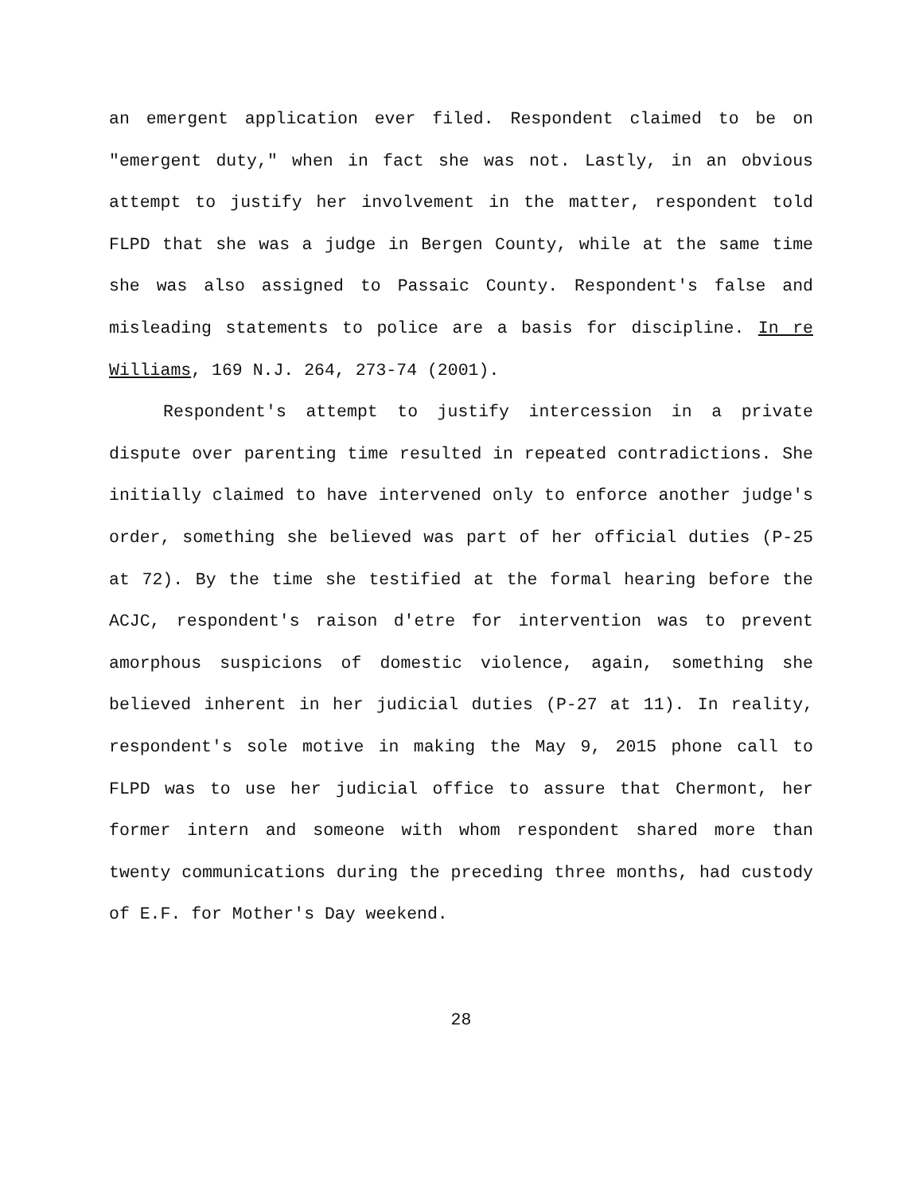an emergent application ever filed. Respondent claimed to be on "emergent duty," when in fact she was not. Lastly, in an obvious attempt to justify her involvement in the matter, respondent told FLPD that she was a judge in Bergen County, while at the same time she was also assigned to Passaic County. Respondent's false and misleading statements to police are a basis for discipline. In re Williams, 169 N.J. 264, 273-74 (2001).
Respondent's attempt to justify intercession in a private dispute over parenting time resulted in repeated contradictions. She initially claimed to have intervened only to enforce another judge's order, something she believed was part of her official duties (P-25 at 72). By the time she testified at the formal hearing before the ACJC, respondent's raison d'etre for intervention was to prevent amorphous suspicions of domestic violence, again, something she believed inherent in her judicial duties (P-27 at 11). In reality, respondent's sole motive in making the May 9, 2015 phone call to FLPD was to use her judicial office to assure that Chermont, her former intern and someone with whom respondent shared more than twenty communications during the preceding three months, had custody of E.F. for Mother's Day weekend.
28